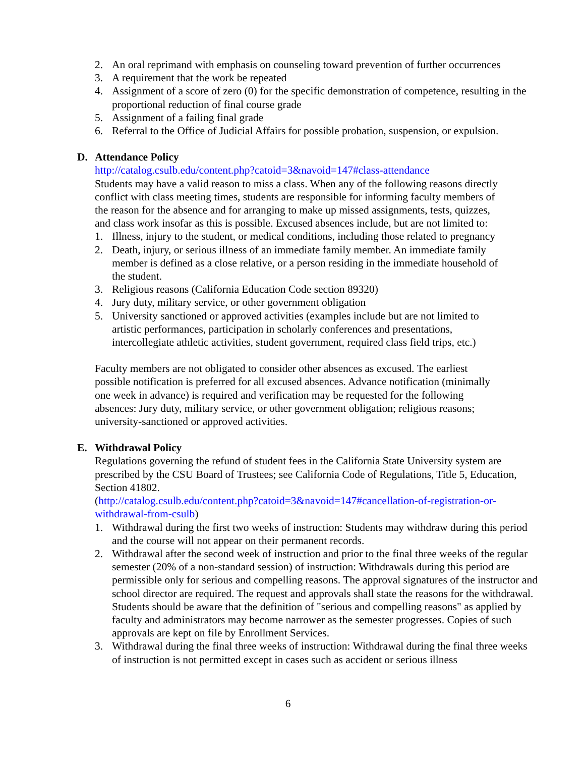2. An oral reprimand with emphasis on counseling toward prevention of further occurrences
3. A requirement that the work be repeated
4. Assignment of a score of zero (0) for the specific demonstration of competence, resulting in the proportional reduction of final course grade
5. Assignment of a failing final grade
6. Referral to the Office of Judicial Affairs for possible probation, suspension, or expulsion.
D. Attendance Policy
http://catalog.csulb.edu/content.php?catoid=3&navoid=147#class-attendance
Students may have a valid reason to miss a class. When any of the following reasons directly conflict with class meeting times, students are responsible for informing faculty members of the reason for the absence and for arranging to make up missed assignments, tests, quizzes, and class work insofar as this is possible. Excused absences include, but are not limited to:
1. Illness, injury to the student, or medical conditions, including those related to pregnancy
2. Death, injury, or serious illness of an immediate family member. An immediate family member is defined as a close relative, or a person residing in the immediate household of the student.
3. Religious reasons (California Education Code section 89320)
4. Jury duty, military service, or other government obligation
5. University sanctioned or approved activities (examples include but are not limited to artistic performances, participation in scholarly conferences and presentations, intercollegiate athletic activities, student government, required class field trips, etc.)
Faculty members are not obligated to consider other absences as excused. The earliest possible notification is preferred for all excused absences. Advance notification (minimally one week in advance) is required and verification may be requested for the following absences: Jury duty, military service, or other government obligation; religious reasons; university-sanctioned or approved activities.
E. Withdrawal Policy
Regulations governing the refund of student fees in the California State University system are prescribed by the CSU Board of Trustees; see California Code of Regulations, Title 5, Education, Section 41802.
(http://catalog.csulb.edu/content.php?catoid=3&navoid=147#cancellation-of-registration-or-withdrawal-from-csulb)
1. Withdrawal during the first two weeks of instruction: Students may withdraw during this period and the course will not appear on their permanent records.
2. Withdrawal after the second week of instruction and prior to the final three weeks of the regular semester (20% of a non-standard session) of instruction: Withdrawals during this period are permissible only for serious and compelling reasons. The approval signatures of the instructor and school director are required. The request and approvals shall state the reasons for the withdrawal. Students should be aware that the definition of "serious and compelling reasons" as applied by faculty and administrators may become narrower as the semester progresses. Copies of such approvals are kept on file by Enrollment Services.
3. Withdrawal during the final three weeks of instruction: Withdrawal during the final three weeks of instruction is not permitted except in cases such as accident or serious illness
6